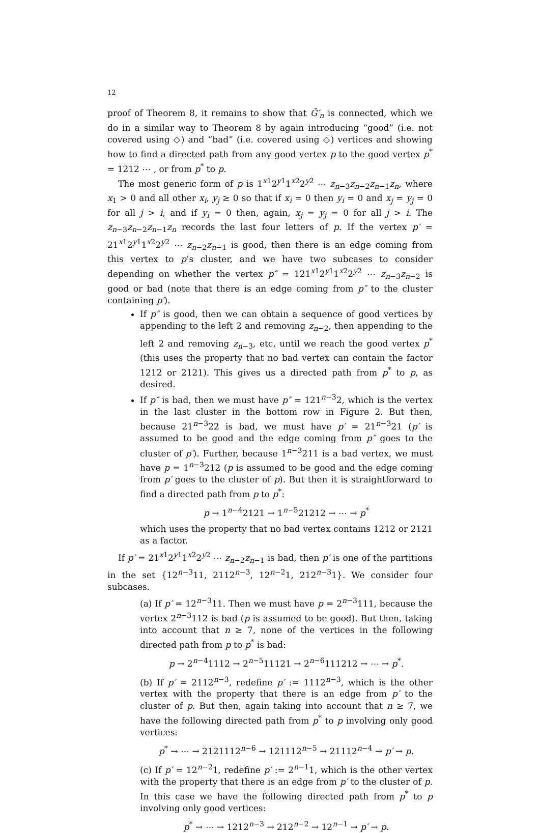12
proof of Theorem 8, it remains to show that Ḡ′<sub>n</sub> is connected, which we do in a similar way to Theorem 8 by again introducing “good” (i.e. not covered using ◇) and “bad” (i.e. covered using ◇) vertices and showing how to find a directed path from any good vertex p to the good vertex p<sup>*</sup> = 1212 ⋯ , or from p<sup>*</sup> to p.
The most generic form of p is 1<sup>x1</sup>2<sup>y1</sup>1<sup>x2</sup>2<sup>y2</sup> ⋯ z<sub>n−3</sub>z<sub>n−2</sub>z<sub>n−1</sub>z<sub>n</sub>, where x<sub>1</sub> > 0 and all other x<sub>i</sub>, y<sub>j</sub> ≥ 0 so that if x<sub>i</sub> = 0 then y<sub>i</sub> = 0 and x<sub>j</sub> = y<sub>j</sub> = 0 for all j > i, and if y<sub>i</sub> = 0 then, again, x<sub>j</sub> = y<sub>j</sub> = 0 for all j > i. The z<sub>n−3</sub>z<sub>n−2</sub>z<sub>n−1</sub>z<sub>n</sub> records the last four letters of p. If the vertex p′ = 21<sup>x1</sup>2<sup>y1</sup>1<sup>x2</sup>2<sup>y2</sup> ⋯ z<sub>n−2</sub>z<sub>n−1</sub> is good, then there is an edge coming from this vertex to p’s cluster, and we have two subcases to consider depending on whether the vertex p″ = 121<sup>x1</sup>2<sup>y1</sup>1<sup>x2</sup>2<sup>y2</sup> ⋯ z<sub>n−3</sub>z<sub>n−2</sub> is good or bad (note that there is an edge coming from p″ to the cluster containing p′).
If p″ is good, then we can obtain a sequence of good vertices by appending to the left 2 and removing z<sub>n−2</sub>, then appending to the left 2 and removing z<sub>n−3</sub>, etc, until we reach the good vertex p<sup>*</sup> (this uses the property that no bad vertex can contain the factor 1212 or 2121). This gives us a directed path from p<sup>*</sup> to p, as desired.
If p″ is bad, then we must have p″ = 121<sup>n−3</sup>2, which is the vertex in the last cluster in the bottom row in Figure 2. But then, because 21<sup>n−3</sup>22 is bad, we must have p′ = 21<sup>n−3</sup>21 (p′ is assumed to be good and the edge coming from p″ goes to the cluster of p′). Further, because 1<sup>n−3</sup>211 is a bad vertex, we must have p = 1<sup>n−3</sup>212 (p is assumed to be good and the edge coming from p′ goes to the cluster of p). But then it is straightforward to find a directed path from p to p<sup>*</sup>:
p → 1<sup>n−4</sup>2121 → 1<sup>n−5</sup>21212 → ⋯ → p<sup>*</sup>
which uses the property that no bad vertex contains 1212 or 2121 as a factor.
If p′ = 21<sup>x1</sup>2<sup>y1</sup>1<sup>x2</sup>2<sup>y2</sup> ⋯ z<sub>n−2</sub>z<sub>n−1</sub> is bad, then p′ is one of the partitions in the set {12<sup>n−3</sup>11, 2112<sup>n−3</sup>, 12<sup>n−2</sup>1, 212<sup>n−3</sup>1}. We consider four subcases.
(a) If p′ = 12<sup>n−3</sup>11. Then we must have p = 2<sup>n−3</sup>111, because the vertex 2<sup>n−3</sup>112 is bad (p is assumed to be good). But then, taking into account that n ≥ 7, none of the vertices in the following directed path from p to p<sup>*</sup> is bad:
p → 2<sup>n−4</sup>1112 → 2<sup>n−5</sup>11121 → 2<sup>n−6</sup>111212 → ⋯ → p<sup>*</sup>.
(b) If p′ = 2112<sup>n−3</sup>, redefine p′ := 1112<sup>n−3</sup>, which is the other vertex with the property that there is an edge from p′ to the cluster of p. But then, again taking into account that n ≥ 7, we have the following directed path from p<sup>*</sup> to p involving only good vertices:
p<sup>*</sup> → ⋯ → 2121112<sup>n−6</sup> → 121112<sup>n−5</sup> → 21112<sup>n−4</sup> → p′ → p.
(c) If p′ = 12<sup>n−2</sup>1, redefine p′ := 2<sup>n−1</sup>1, which is the other vertex with the property that there is an edge from p′ to the cluster of p. In this case we have the following directed path from p<sup>*</sup> to p involving only good vertices:
p<sup>*</sup> → ⋯ → 1212<sup>n−3</sup> → 212<sup>n−2</sup> → 12<sup>n−1</sup> → p′ → p.